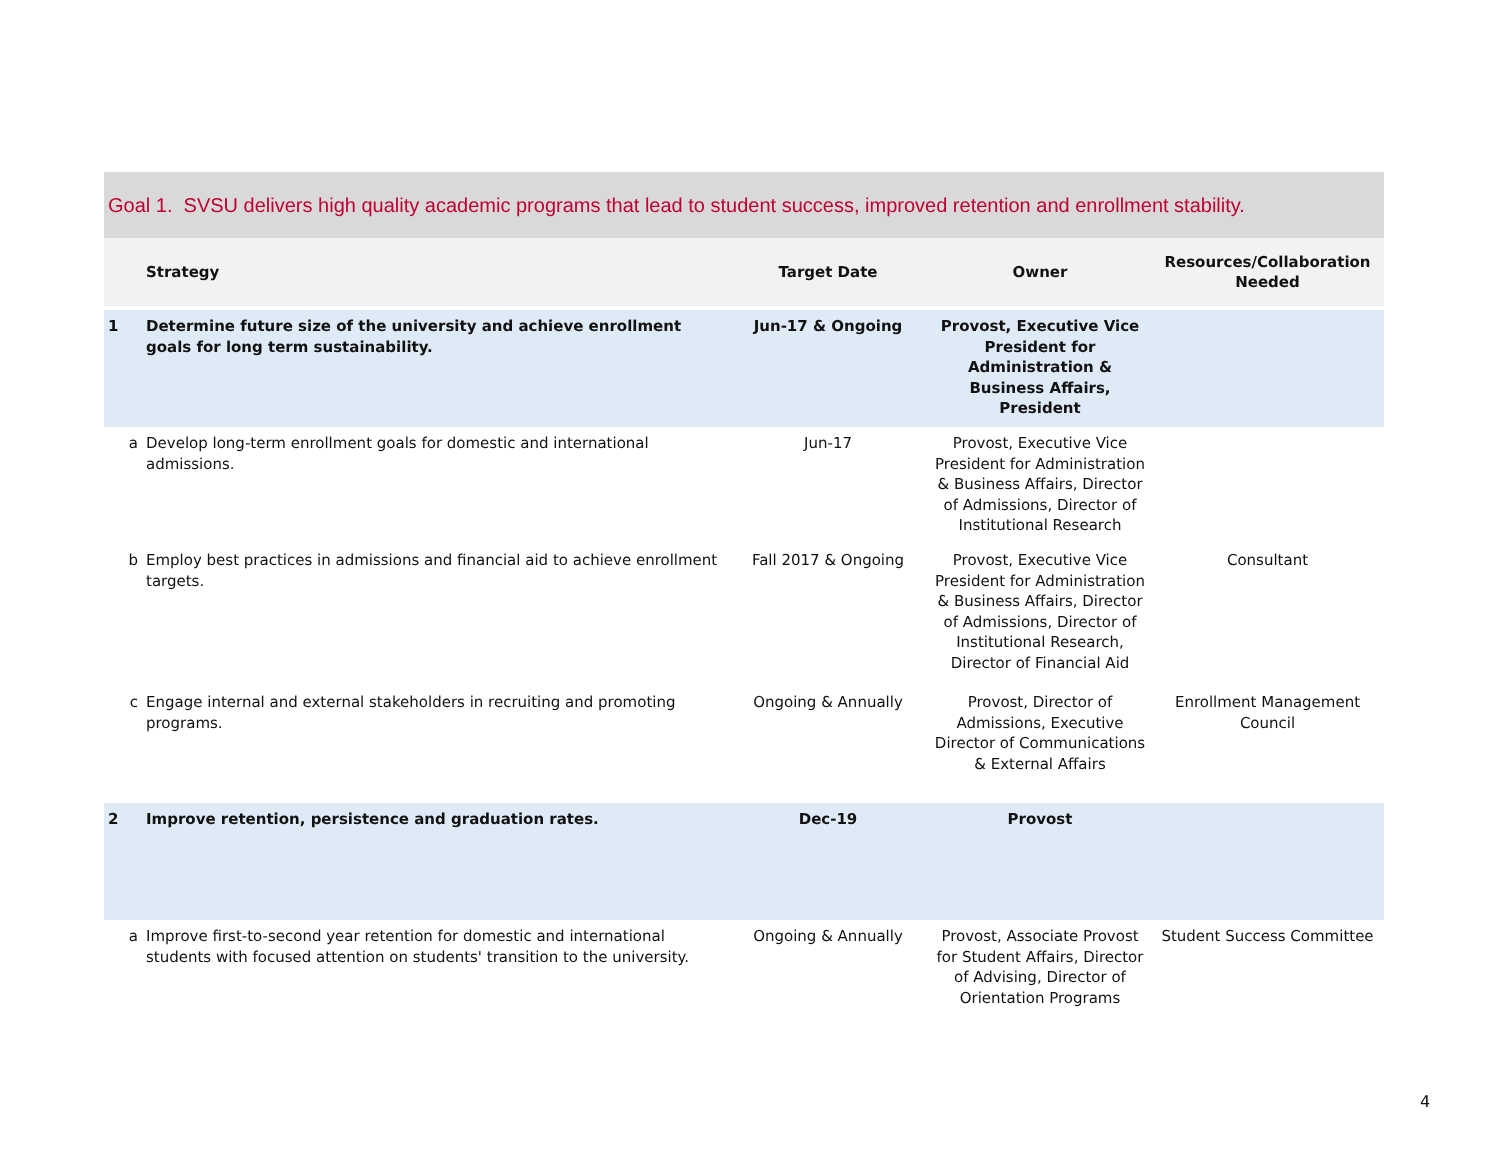Goal 1. SVSU delivers high quality academic programs that lead to student success, improved retention and enrollment stability.
| | Strategy | Target Date | Owner | Resources/Collaboration Needed |
| --- | --- | --- | --- | --- |
| 1 | Determine future size of the university and achieve enrollment goals for long term sustainability. | Jun-17 & Ongoing | Provost, Executive Vice President for Administration & Business Affairs, President | |
| a | Develop long-term enrollment goals for domestic and international admissions. | Jun-17 | Provost, Executive Vice President for Administration & Business Affairs, Director of Admissions, Director of Institutional Research | |
| b | Employ best practices in admissions and financial aid to achieve enrollment targets. | Fall 2017 & Ongoing | Provost, Executive Vice President for Administration & Business Affairs, Director of Admissions, Director of Institutional Research, Director of Financial Aid | Consultant |
| c | Engage internal and external stakeholders in recruiting and promoting programs. | Ongoing & Annually | Provost, Director of Admissions, Executive Director of Communications & External Affairs | Enrollment Management Council |
| 2 | Improve retention, persistence and graduation rates. | Dec-19 | Provost | |
| a | Improve first-to-second year retention for domestic and international students with focused attention on students' transition to the university. | Ongoing & Annually | Provost, Associate Provost for Student Affairs, Director of Advising, Director of Orientation Programs | Student Success Committee |
4